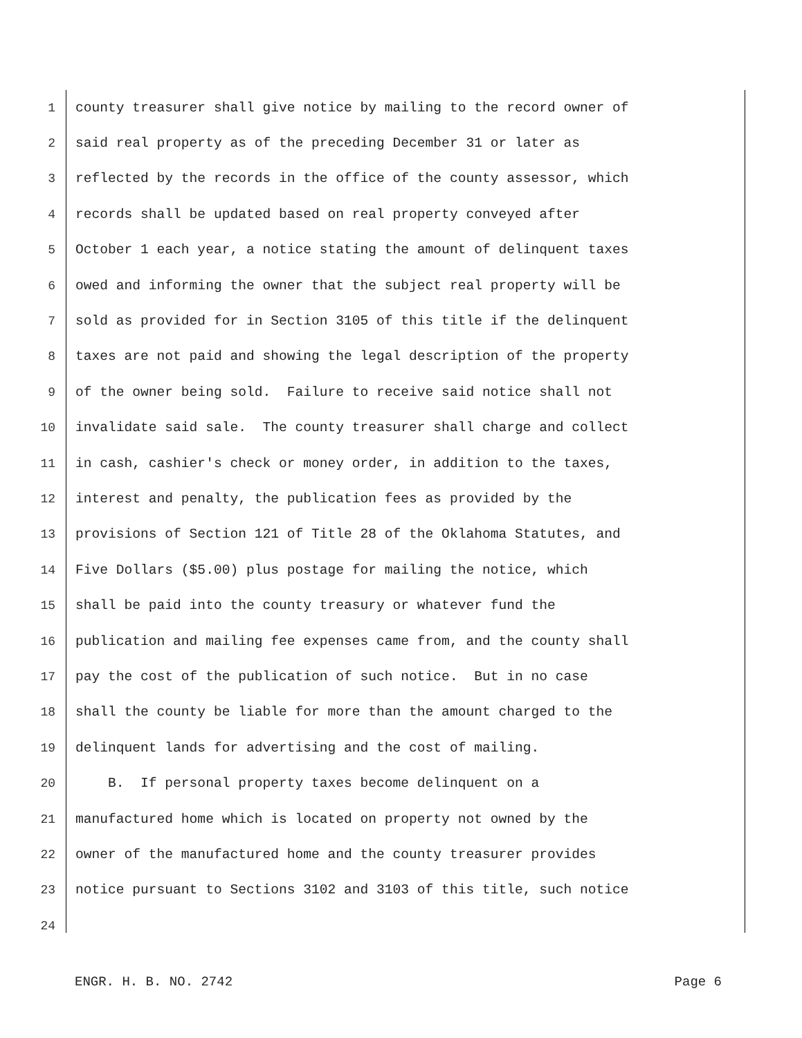1 county treasurer shall give notice by mailing to the record owner of
2 said real property as of the preceding December 31 or later as
3 reflected by the records in the office of the county assessor, which
4 records shall be updated based on real property conveyed after
5 October 1 each year, a notice stating the amount of delinquent taxes
6 owed and informing the owner that the subject real property will be
7 sold as provided for in Section 3105 of this title if the delinquent
8 taxes are not paid and showing the legal description of the property
9 of the owner being sold. Failure to receive said notice shall not
10 invalidate said sale. The county treasurer shall charge and collect
11 in cash, cashier's check or money order, in addition to the taxes,
12 interest and penalty, the publication fees as provided by the
13 provisions of Section 121 of Title 28 of the Oklahoma Statutes, and
14 Five Dollars ($5.00) plus postage for mailing the notice, which
15 shall be paid into the county treasury or whatever fund the
16 publication and mailing fee expenses came from, and the county shall
17 pay the cost of the publication of such notice. But in no case
18 shall the county be liable for more than the amount charged to the
19 delinquent lands for advertising and the cost of mailing.
20 B. If personal property taxes become delinquent on a
21 manufactured home which is located on property not owned by the
22 owner of the manufactured home and the county treasurer provides
23 notice pursuant to Sections 3102 and 3103 of this title, such notice
24
ENGR. H. B. NO. 2742 Page 6